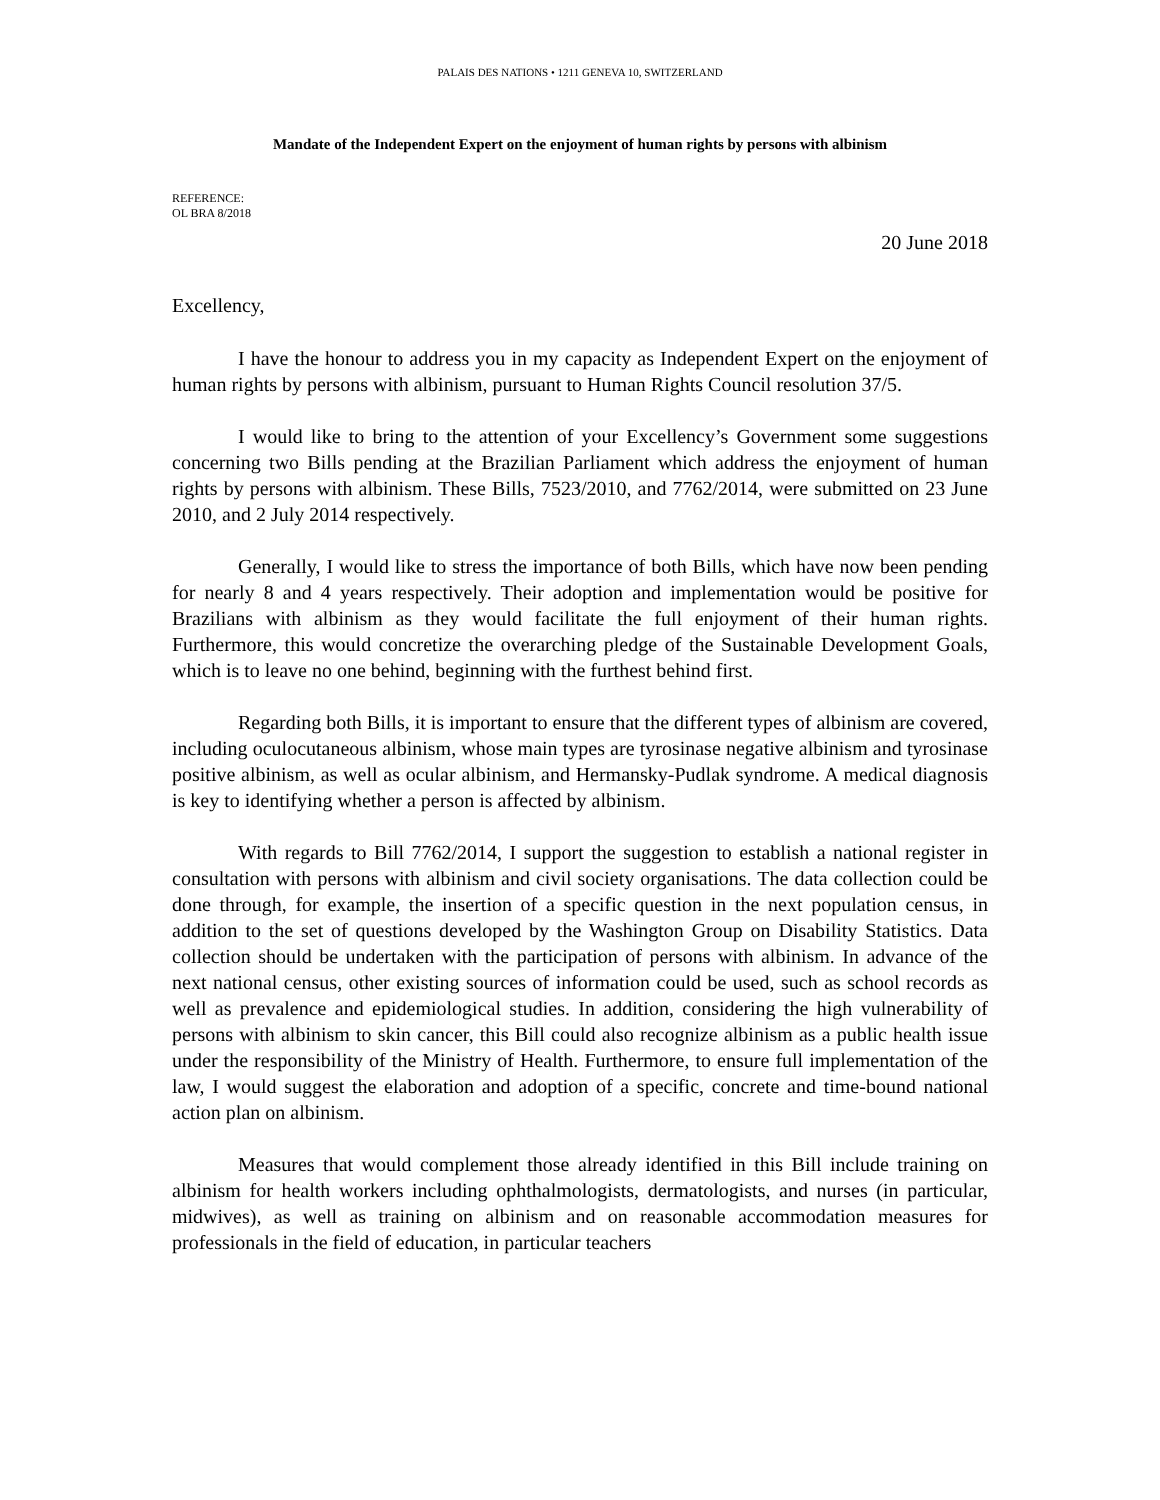PALAIS DES NATIONS • 1211 GENEVA 10, SWITZERLAND
Mandate of the Independent Expert on the enjoyment of human rights by persons with albinism
REFERENCE:
OL BRA 8/2018
20 June 2018
Excellency,
I have the honour to address you in my capacity as Independent Expert on the enjoyment of human rights by persons with albinism, pursuant to Human Rights Council resolution 37/5.
I would like to bring to the attention of your Excellency’s Government some suggestions concerning two Bills pending at the Brazilian Parliament which address the enjoyment of human rights by persons with albinism. These Bills, 7523/2010, and 7762/2014, were submitted on 23 June 2010, and 2 July 2014 respectively.
Generally, I would like to stress the importance of both Bills, which have now been pending for nearly 8 and 4 years respectively. Their adoption and implementation would be positive for Brazilians with albinism as they would facilitate the full enjoyment of their human rights. Furthermore, this would concretize the overarching pledge of the Sustainable Development Goals, which is to leave no one behind, beginning with the furthest behind first.
Regarding both Bills, it is important to ensure that the different types of albinism are covered, including oculocutaneous albinism, whose main types are tyrosinase negative albinism and tyrosinase positive albinism, as well as ocular albinism, and Hermansky-Pudlak syndrome. A medical diagnosis is key to identifying whether a person is affected by albinism.
With regards to Bill 7762/2014, I support the suggestion to establish a national register in consultation with persons with albinism and civil society organisations. The data collection could be done through, for example, the insertion of a specific question in the next population census, in addition to the set of questions developed by the Washington Group on Disability Statistics. Data collection should be undertaken with the participation of persons with albinism. In advance of the next national census, other existing sources of information could be used, such as school records as well as prevalence and epidemiological studies. In addition, considering the high vulnerability of persons with albinism to skin cancer, this Bill could also recognize albinism as a public health issue under the responsibility of the Ministry of Health. Furthermore, to ensure full implementation of the law, I would suggest the elaboration and adoption of a specific, concrete and time-bound national action plan on albinism.
Measures that would complement those already identified in this Bill include training on albinism for health workers including ophthalmologists, dermatologists, and nurses (in particular, midwives), as well as training on albinism and on reasonable accommodation measures for professionals in the field of education, in particular teachers